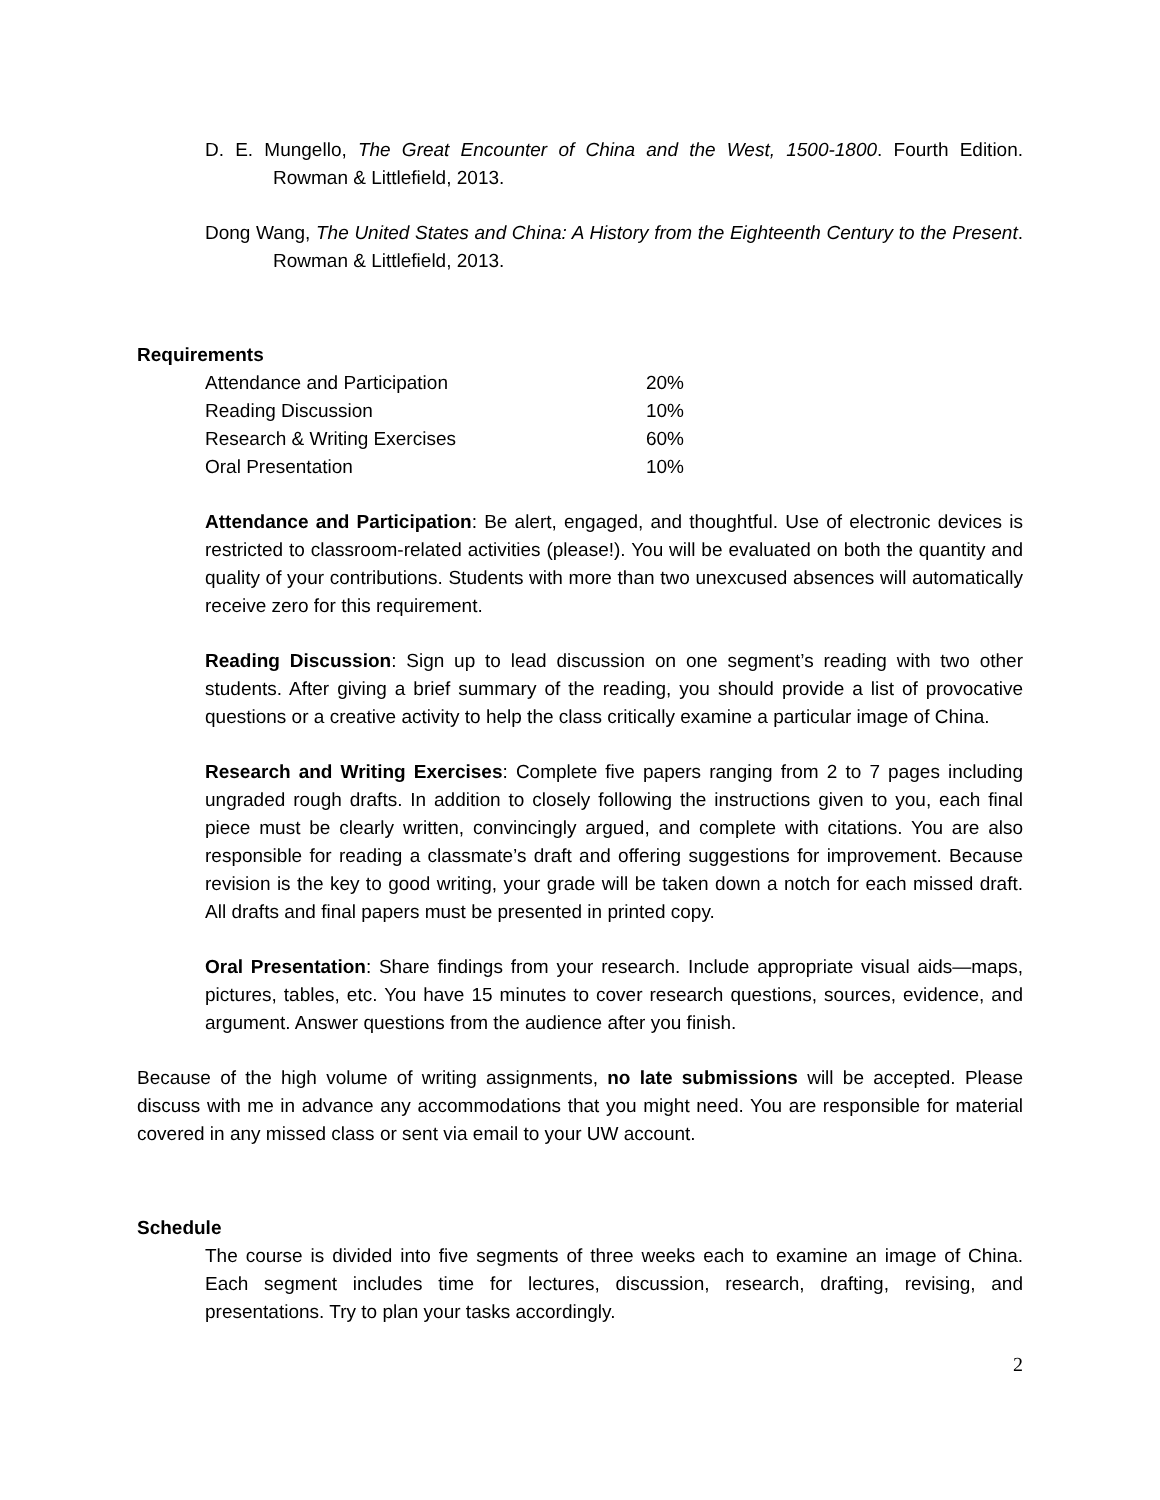D. E. Mungello, The Great Encounter of China and the West, 1500-1800. Fourth Edition. Rowman & Littlefield, 2013.
Dong Wang, The United States and China: A History from the Eighteenth Century to the Present. Rowman & Littlefield, 2013.
Requirements
| Attendance and Participation | 20% |
| Reading Discussion | 10% |
| Research & Writing Exercises | 60% |
| Oral Presentation | 10% |
Attendance and Participation: Be alert, engaged, and thoughtful. Use of electronic devices is restricted to classroom-related activities (please!). You will be evaluated on both the quantity and quality of your contributions. Students with more than two unexcused absences will automatically receive zero for this requirement.
Reading Discussion: Sign up to lead discussion on one segment’s reading with two other students. After giving a brief summary of the reading, you should provide a list of provocative questions or a creative activity to help the class critically examine a particular image of China.
Research and Writing Exercises: Complete five papers ranging from 2 to 7 pages including ungraded rough drafts. In addition to closely following the instructions given to you, each final piece must be clearly written, convincingly argued, and complete with citations. You are also responsible for reading a classmate’s draft and offering suggestions for improvement. Because revision is the key to good writing, your grade will be taken down a notch for each missed draft. All drafts and final papers must be presented in printed copy.
Oral Presentation: Share findings from your research. Include appropriate visual aids—maps, pictures, tables, etc. You have 15 minutes to cover research questions, sources, evidence, and argument. Answer questions from the audience after you finish.
Because of the high volume of writing assignments, no late submissions will be accepted. Please discuss with me in advance any accommodations that you might need. You are responsible for material covered in any missed class or sent via email to your UW account.
Schedule
The course is divided into five segments of three weeks each to examine an image of China. Each segment includes time for lectures, discussion, research, drafting, revising, and presentations. Try to plan your tasks accordingly.
2